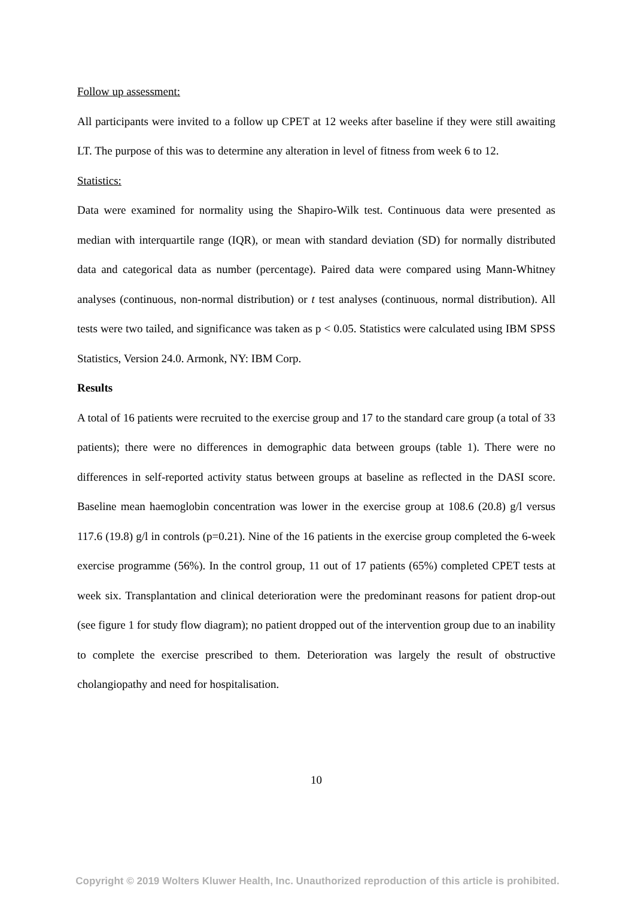Follow up assessment:
All participants were invited to a follow up CPET at 12 weeks after baseline if they were still awaiting LT. The purpose of this was to determine any alteration in level of fitness from week 6 to 12.
Statistics:
Data were examined for normality using the Shapiro-Wilk test. Continuous data were presented as median with interquartile range (IQR), or mean with standard deviation (SD) for normally distributed data and categorical data as number (percentage). Paired data were compared using Mann-Whitney analyses (continuous, non-normal distribution) or t test analyses (continuous, normal distribution). All tests were two tailed, and significance was taken as p < 0.05. Statistics were calculated using IBM SPSS Statistics, Version 24.0. Armonk, NY: IBM Corp.
Results
A total of 16 patients were recruited to the exercise group and 17 to the standard care group (a total of 33 patients); there were no differences in demographic data between groups (table 1). There were no differences in self-reported activity status between groups at baseline as reflected in the DASI score. Baseline mean haemoglobin concentration was lower in the exercise group at 108.6 (20.8) g/l versus 117.6 (19.8) g/l in controls (p=0.21). Nine of the 16 patients in the exercise group completed the 6-week exercise programme (56%). In the control group, 11 out of 17 patients (65%) completed CPET tests at week six. Transplantation and clinical deterioration were the predominant reasons for patient drop-out (see figure 1 for study flow diagram); no patient dropped out of the intervention group due to an inability to complete the exercise prescribed to them. Deterioration was largely the result of obstructive cholangiopathy and need for hospitalisation.
10
Copyright © 2019 Wolters Kluwer Health, Inc. Unauthorized reproduction of this article is prohibited.